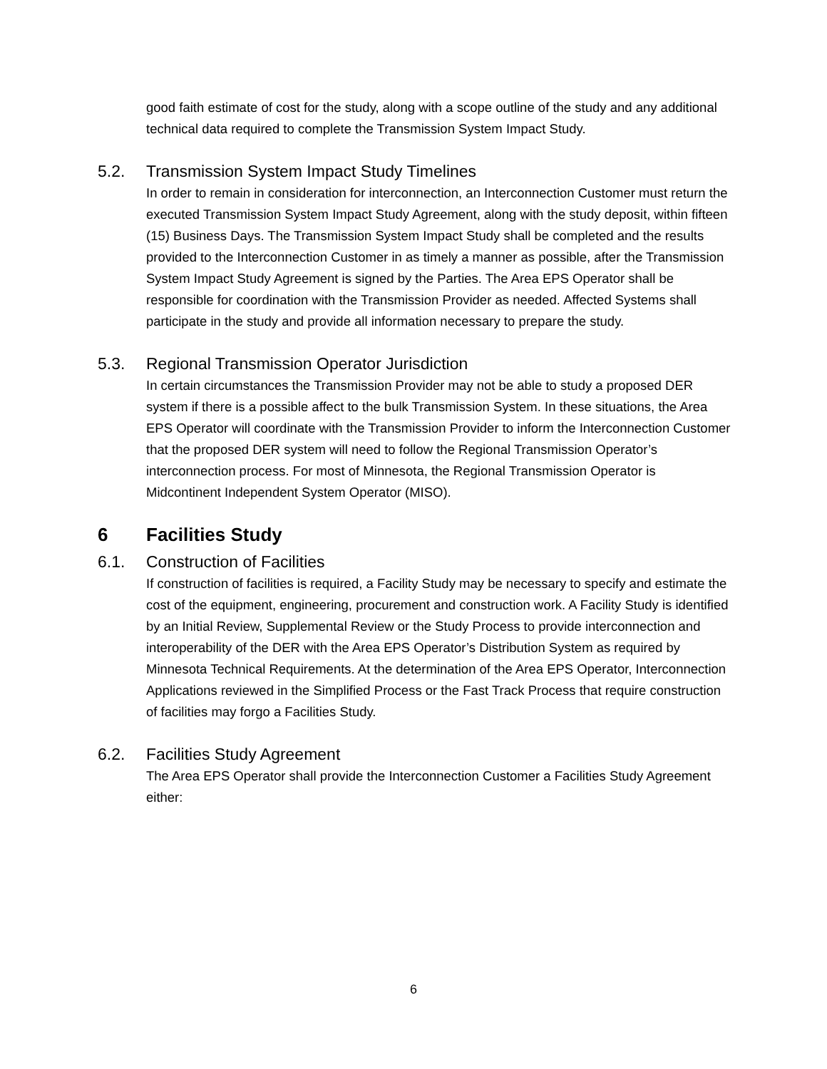good faith estimate of cost for the study, along with a scope outline of the study and any additional technical data required to complete the Transmission System Impact Study.
5.2. Transmission System Impact Study Timelines
In order to remain in consideration for interconnection, an Interconnection Customer must return the executed Transmission System Impact Study Agreement, along with the study deposit, within fifteen (15) Business Days. The Transmission System Impact Study shall be completed and the results provided to the Interconnection Customer in as timely a manner as possible, after the Transmission System Impact Study Agreement is signed by the Parties. The Area EPS Operator shall be responsible for coordination with the Transmission Provider as needed. Affected Systems shall participate in the study and provide all information necessary to prepare the study.
5.3. Regional Transmission Operator Jurisdiction
In certain circumstances the Transmission Provider may not be able to study a proposed DER system if there is a possible affect to the bulk Transmission System. In these situations, the Area EPS Operator will coordinate with the Transmission Provider to inform the Interconnection Customer that the proposed DER system will need to follow the Regional Transmission Operator’s interconnection process. For most of Minnesota, the Regional Transmission Operator is Midcontinent Independent System Operator (MISO).
6 Facilities Study
6.1. Construction of Facilities
If construction of facilities is required, a Facility Study may be necessary to specify and estimate the cost of the equipment, engineering, procurement and construction work. A Facility Study is identified by an Initial Review, Supplemental Review or the Study Process to provide interconnection and interoperability of the DER with the Area EPS Operator’s Distribution System as required by Minnesota Technical Requirements. At the determination of the Area EPS Operator, Interconnection Applications reviewed in the Simplified Process or the Fast Track Process that require construction of facilities may forgo a Facilities Study.
6.2. Facilities Study Agreement
The Area EPS Operator shall provide the Interconnection Customer a Facilities Study Agreement either:
6